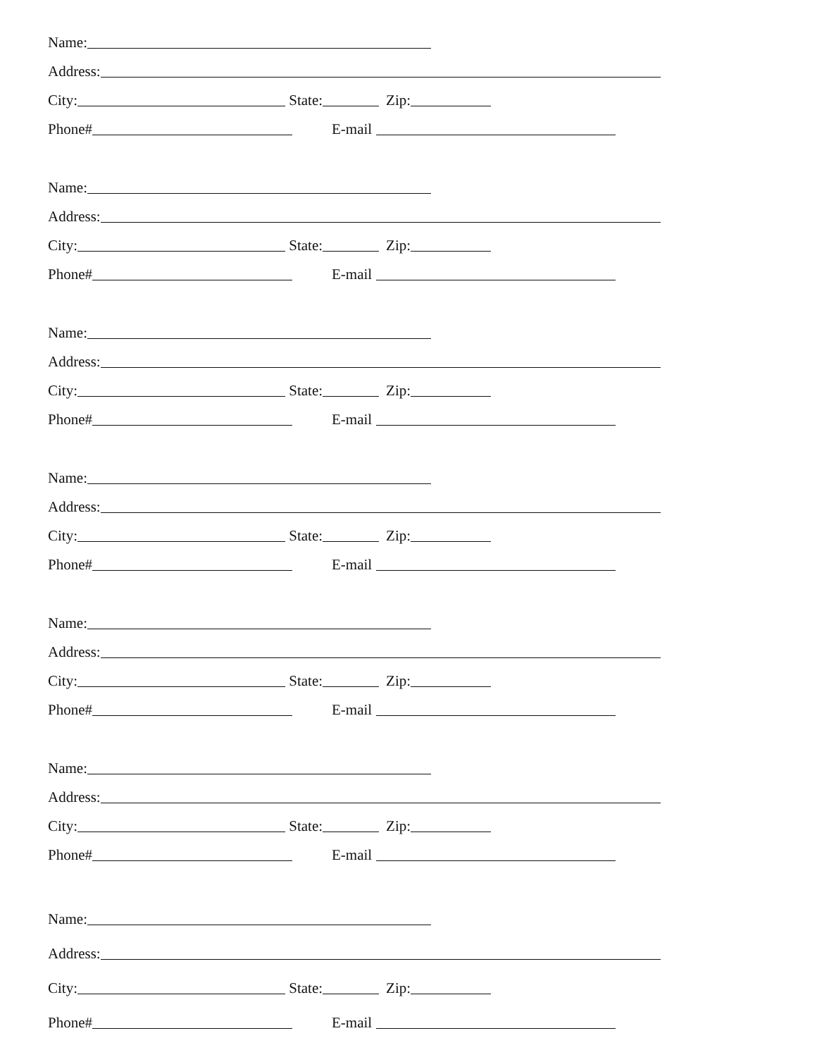Name:
Address:
City: State: Zip:
Phone# E-mail
Name:
Address:
City: State: Zip:
Phone# E-mail
Name:
Address:
City: State: Zip:
Phone# E-mail
Name:
Address:
City: State: Zip:
Phone# E-mail
Name:
Address:
City: State: Zip:
Phone# E-mail
Name:
Address:
City: State: Zip:
Phone# E-mail
Name:
Address:
City: State: Zip:
Phone# E-mail